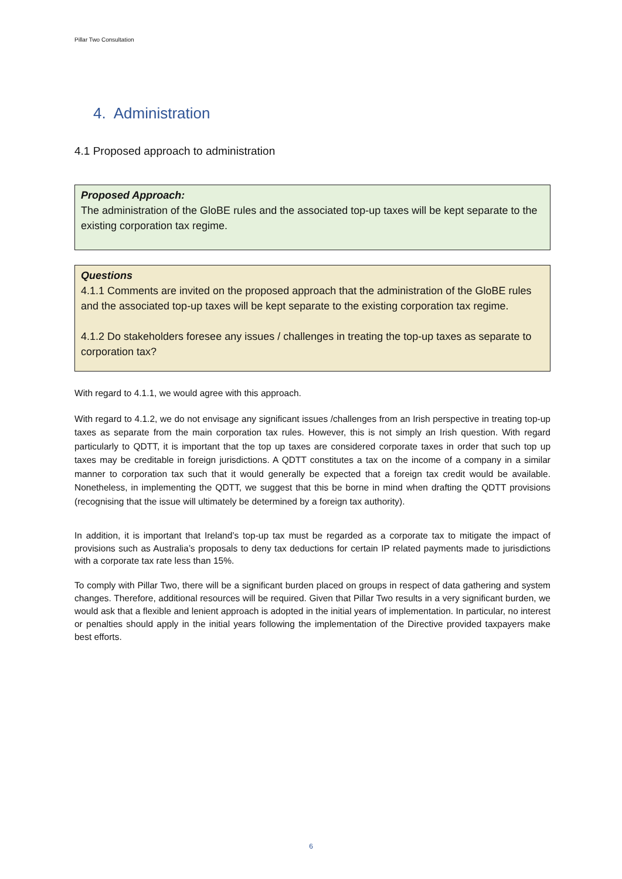Pillar Two Consultation
4. Administration
4.1 Proposed approach to administration
Proposed Approach:
The administration of the GloBE rules and the associated top-up taxes will be kept separate to the existing corporation tax regime.
Questions
4.1.1 Comments are invited on the proposed approach that the administration of the GloBE rules and the associated top-up taxes will be kept separate to the existing corporation tax regime.
4.1.2 Do stakeholders foresee any issues / challenges in treating the top-up taxes as separate to corporation tax?
With regard to 4.1.1, we would agree with this approach.
With regard to 4.1.2, we do not envisage any significant issues /challenges from an Irish perspective in treating top-up taxes as separate from the main corporation tax rules. However, this is not simply an Irish question. With regard particularly to QDTT, it is important that the top up taxes are considered corporate taxes in order that such top up taxes may be creditable in foreign jurisdictions. A QDTT constitutes a tax on the income of a company in a similar manner to corporation tax such that it would generally be expected that a foreign tax credit would be available. Nonetheless, in implementing the QDTT, we suggest that this be borne in mind when drafting the QDTT provisions (recognising that the issue will ultimately be determined by a foreign tax authority).
In addition, it is important that Ireland’s top-up tax must be regarded as a corporate tax to mitigate the impact of provisions such as Australia’s proposals to deny tax deductions for certain IP related payments made to jurisdictions with a corporate tax rate less than 15%.
To comply with Pillar Two, there will be a significant burden placed on groups in respect of data gathering and system changes. Therefore, additional resources will be required. Given that Pillar Two results in a very significant burden, we would ask that a flexible and lenient approach is adopted in the initial years of implementation. In particular, no interest or penalties should apply in the initial years following the implementation of the Directive provided taxpayers make best efforts.
6